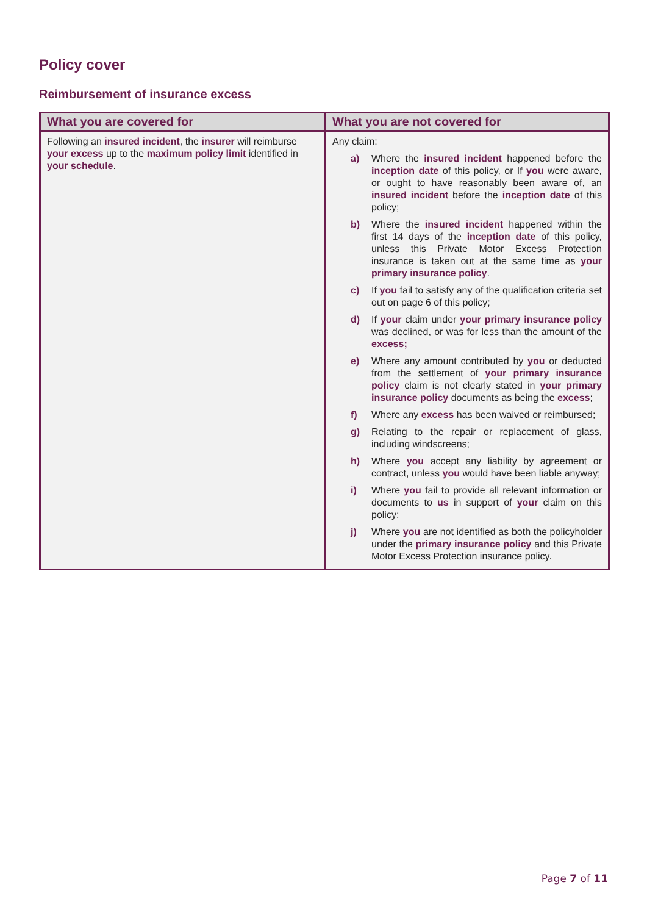Policy cover
Reimbursement of insurance excess
| What you are covered for | What you are not covered for |
| --- | --- |
| Following an insured incident , the insurer will reimburse your excess up to the maximum policy limit identified in your schedule . | Any claim: a) Where the insured incident happened before the inception date of this policy, or If you were aware, or ought to have reasonably been aware of, an insured incident before the inception date of this policy; b) Where the insured incident happened within the first 14 days of the inception date of this policy, unless this Private Motor Excess Protection insurance is taken out at the same time as your primary insurance policy . c) If you fail to satisfy any of the qualification criteria set out on page 6 of this policy; d) If your claim under your primary insurance policy was declined, or was for less than the amount of the excess; e) Where any amount contributed by you or deducted from the settlement of your primary insurance policy claim is not clearly stated in your primary insurance policy documents as being the excess ; f) Where any excess has been waived or reimbursed; g) Relating to the repair or replacement of glass, including windscreens; h) Where you accept any liability by agreement or contract, unless you would have been liable anyway; i) Where you fail to provide all relevant information or documents to us in support of your claim on this policy; j) Where you are not identified as both the policyholder under the primary insurance policy and this Private Motor Excess Protection insurance policy. |
Page 7 of 11